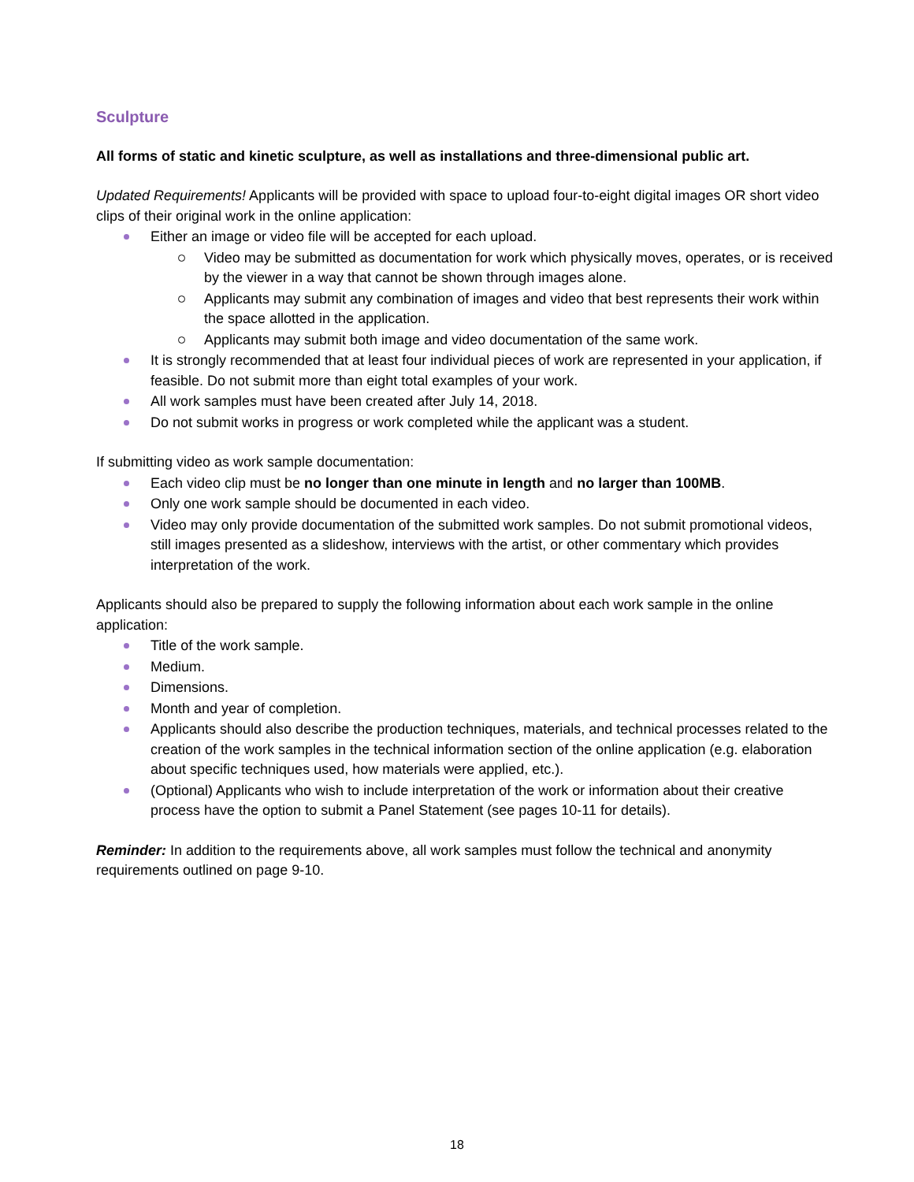Sculpture
All forms of static and kinetic sculpture, as well as installations and three-dimensional public art.
Updated Requirements! Applicants will be provided with space to upload four-to-eight digital images OR short video clips of their original work in the online application:
Either an image or video file will be accepted for each upload.
Video may be submitted as documentation for work which physically moves, operates, or is received by the viewer in a way that cannot be shown through images alone.
Applicants may submit any combination of images and video that best represents their work within the space allotted in the application.
Applicants may submit both image and video documentation of the same work.
It is strongly recommended that at least four individual pieces of work are represented in your application, if feasible. Do not submit more than eight total examples of your work.
All work samples must have been created after July 14, 2018.
Do not submit works in progress or work completed while the applicant was a student.
If submitting video as work sample documentation:
Each video clip must be no longer than one minute in length and no larger than 100MB.
Only one work sample should be documented in each video.
Video may only provide documentation of the submitted work samples. Do not submit promotional videos, still images presented as a slideshow, interviews with the artist, or other commentary which provides interpretation of the work.
Applicants should also be prepared to supply the following information about each work sample in the online application:
Title of the work sample.
Medium.
Dimensions.
Month and year of completion.
Applicants should also describe the production techniques, materials, and technical processes related to the creation of the work samples in the technical information section of the online application (e.g. elaboration about specific techniques used, how materials were applied, etc.).
(Optional) Applicants who wish to include interpretation of the work or information about their creative process have the option to submit a Panel Statement (see pages 10-11 for details).
Reminder: In addition to the requirements above, all work samples must follow the technical and anonymity requirements outlined on page 9-10.
18